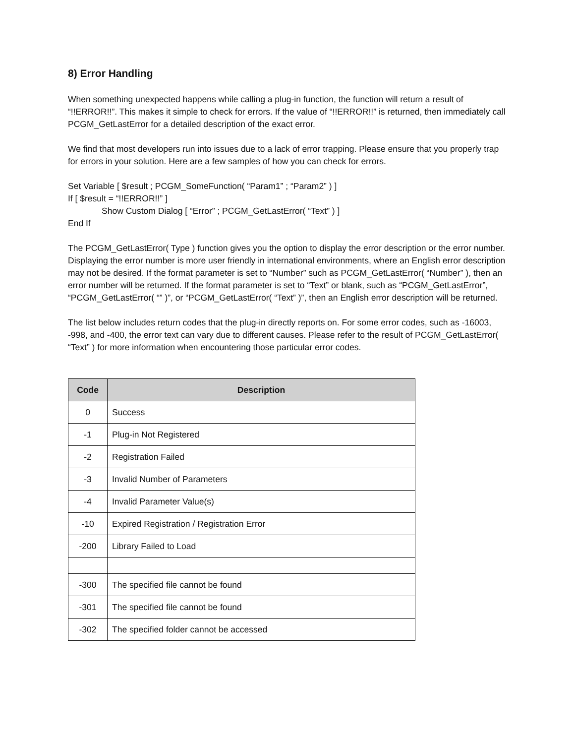8) Error Handling
When something unexpected happens while calling a plug-in function, the function will return a result of “!!ERROR!!”. This makes it simple to check for errors. If the value of “!!ERROR!!” is returned, then immediately call PCGM_GetLastError for a detailed description of the exact error.
We find that most developers run into issues due to a lack of error trapping. Please ensure that you properly trap for errors in your solution. Here are a few samples of how you can check for errors.
Set Variable [ $result ; PCGM_SomeFunction( “Param1” ; “Param2” ) ]
If [ $result = “!!ERROR!!” ]
Show Custom Dialog [ “Error” ; PCGM_GetLastError( “Text” ) ]
End If
The PCGM_GetLastError( Type ) function gives you the option to display the error description or the error number. Displaying the error number is more user friendly in international environments, where an English error description may not be desired. If the format parameter is set to “Number” such as PCGM_GetLastError( “Number” ), then an error number will be returned. If the format parameter is set to “Text” or blank, such as “PCGM_GetLastError”, “PCGM_GetLastError( “” )”, or “PCGM_GetLastError( “Text” )”, then an English error description will be returned.
The list below includes return codes that the plug-in directly reports on. For some error codes, such as -16003, -998, and -400, the error text can vary due to different causes. Please refer to the result of PCGM_GetLastError( “Text” ) for more information when encountering those particular error codes.
| Code | Description |
| --- | --- |
| 0 | Success |
| -1 | Plug-in Not Registered |
| -2 | Registration Failed |
| -3 | Invalid Number of Parameters |
| -4 | Invalid Parameter Value(s) |
| -10 | Expired Registration / Registration Error |
| -200 | Library Failed to Load |
| -300 | The specified file cannot be found |
| -301 | The specified file cannot be found |
| -302 | The specified folder cannot be accessed |